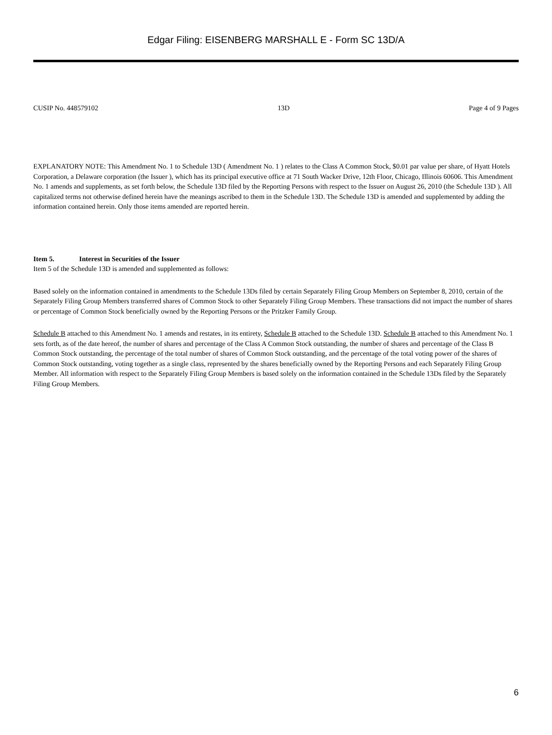Edgar Filing: EISENBERG MARSHALL E - Form SC 13D/A
CUSIP No. 448579102 13D Page 4 of 9 Pages
EXPLANATORY NOTE: This Amendment No. 1 to Schedule 13D ( Amendment No. 1 ) relates to the Class A Common Stock, $0.01 par value per share, of Hyatt Hotels Corporation, a Delaware corporation (the Issuer ), which has its principal executive office at 71 South Wacker Drive, 12th Floor, Chicago, Illinois 60606. This Amendment No. 1 amends and supplements, as set forth below, the Schedule 13D filed by the Reporting Persons with respect to the Issuer on August 26, 2010 (the Schedule 13D ). All capitalized terms not otherwise defined herein have the meanings ascribed to them in the Schedule 13D. The Schedule 13D is amended and supplemented by adding the information contained herein. Only those items amended are reported herein.
Item 5. Interest in Securities of the Issuer
Item 5 of the Schedule 13D is amended and supplemented as follows:
Based solely on the information contained in amendments to the Schedule 13Ds filed by certain Separately Filing Group Members on September 8, 2010, certain of the Separately Filing Group Members transferred shares of Common Stock to other Separately Filing Group Members. These transactions did not impact the number of shares or percentage of Common Stock beneficially owned by the Reporting Persons or the Pritzker Family Group.
Schedule B attached to this Amendment No. 1 amends and restates, in its entirety, Schedule B attached to the Schedule 13D. Schedule B attached to this Amendment No. 1 sets forth, as of the date hereof, the number of shares and percentage of the Class A Common Stock outstanding, the number of shares and percentage of the Class B Common Stock outstanding, the percentage of the total number of shares of Common Stock outstanding, and the percentage of the total voting power of the shares of Common Stock outstanding, voting together as a single class, represented by the shares beneficially owned by the Reporting Persons and each Separately Filing Group Member. All information with respect to the Separately Filing Group Members is based solely on the information contained in the Schedule 13Ds filed by the Separately Filing Group Members.
6